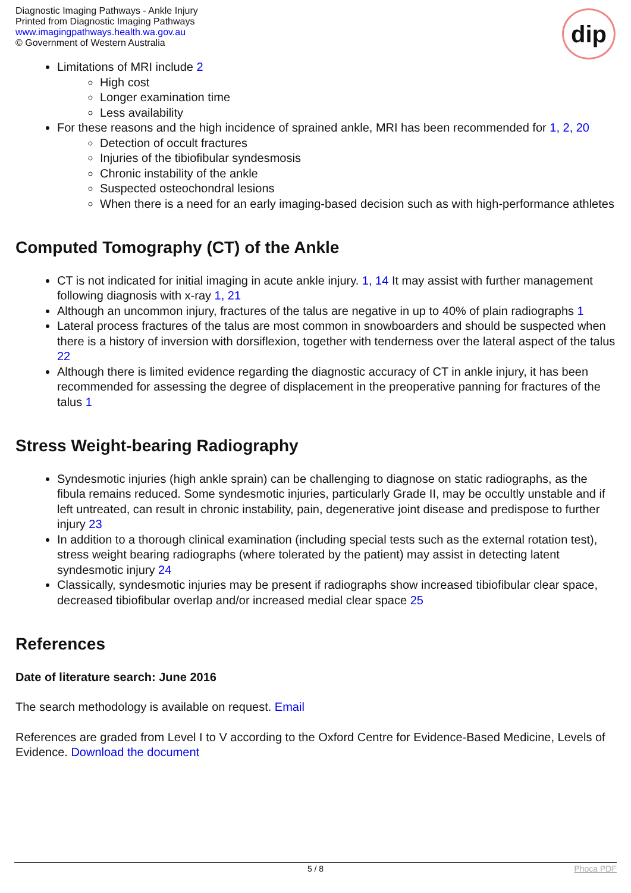Diagnostic Imaging Pathways - Ankle Injury
Printed from Diagnostic Imaging Pathways
www.imagingpathways.health.wa.gov.au
© Government of Western Australia
dip
Limitations of MRI include 2
High cost
Longer examination time
Less availability
For these reasons and the high incidence of sprained ankle, MRI has been recommended for 1, 2, 20
Detection of occult fractures
Injuries of the tibiofibular syndesmosis
Chronic instability of the ankle
Suspected osteochondral lesions
When there is a need for an early imaging-based decision such as with high-performance athletes
Computed Tomography (CT) of the Ankle
CT is not indicated for initial imaging in acute ankle injury. 1, 14 It may assist with further management following diagnosis with x-ray 1, 21
Although an uncommon injury, fractures of the talus are negative in up to 40% of plain radiographs 1
Lateral process fractures of the talus are most common in snowboarders and should be suspected when there is a history of inversion with dorsiflexion, together with tenderness over the lateral aspect of the talus 22
Although there is limited evidence regarding the diagnostic accuracy of CT in ankle injury, it has been recommended for assessing the degree of displacement in the preoperative panning for fractures of the talus 1
Stress Weight-bearing Radiography
Syndesmotic injuries (high ankle sprain) can be challenging to diagnose on static radiographs, as the fibula remains reduced. Some syndesmotic injuries, particularly Grade II, may be occultly unstable and if left untreated, can result in chronic instability, pain, degenerative joint disease and predispose to further injury 23
In addition to a thorough clinical examination (including special tests such as the external rotation test), stress weight bearing radiographs (where tolerated by the patient) may assist in detecting latent syndesmotic injury 24
Classically, syndesmotic injuries may be present if radiographs show increased tibiofibular clear space, decreased tibiofibular overlap and/or increased medial clear space 25
References
Date of literature search: June 2016
The search methodology is available on request. Email
References are graded from Level I to V according to the Oxford Centre for Evidence-Based Medicine, Levels of Evidence. Download the document
5 / 8 Phoca PDF